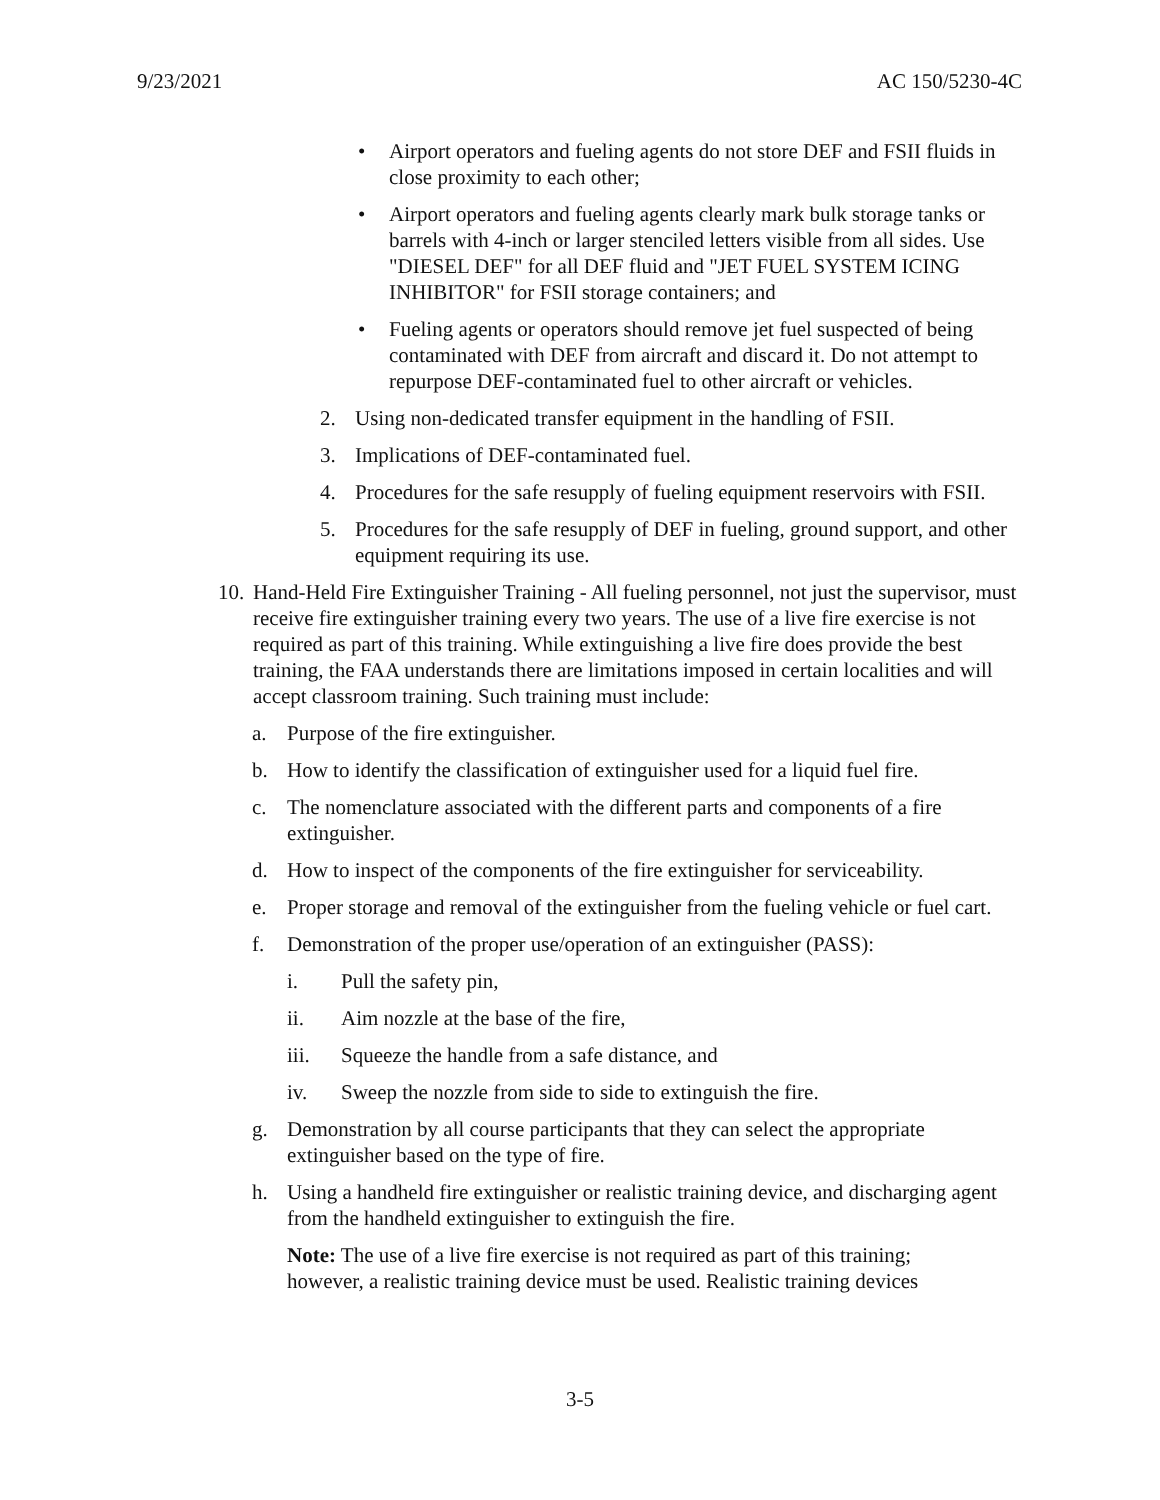9/23/2021 AC 150/5230-4C
• Airport operators and fueling agents do not store DEF and FSII fluids in close proximity to each other;
• Airport operators and fueling agents clearly mark bulk storage tanks or barrels with 4-inch or larger stenciled letters visible from all sides. Use "DIESEL DEF" for all DEF fluid and "JET FUEL SYSTEM ICING INHIBITOR" for FSII storage containers; and
• Fueling agents or operators should remove jet fuel suspected of being contaminated with DEF from aircraft and discard it. Do not attempt to repurpose DEF-contaminated fuel to other aircraft or vehicles.
2. Using non-dedicated transfer equipment in the handling of FSII.
3. Implications of DEF-contaminated fuel.
4. Procedures for the safe resupply of fueling equipment reservoirs with FSII.
5. Procedures for the safe resupply of DEF in fueling, ground support, and other equipment requiring its use.
10. Hand-Held Fire Extinguisher Training - All fueling personnel, not just the supervisor, must receive fire extinguisher training every two years. The use of a live fire exercise is not required as part of this training. While extinguishing a live fire does provide the best training, the FAA understands there are limitations imposed in certain localities and will accept classroom training. Such training must include:
a. Purpose of the fire extinguisher.
b. How to identify the classification of extinguisher used for a liquid fuel fire.
c. The nomenclature associated with the different parts and components of a fire extinguisher.
d. How to inspect of the components of the fire extinguisher for serviceability.
e. Proper storage and removal of the extinguisher from the fueling vehicle or fuel cart.
f. Demonstration of the proper use/operation of an extinguisher (PASS):
i. Pull the safety pin,
ii. Aim nozzle at the base of the fire,
iii. Squeeze the handle from a safe distance, and
iv. Sweep the nozzle from side to side to extinguish the fire.
g. Demonstration by all course participants that they can select the appropriate extinguisher based on the type of fire.
h. Using a handheld fire extinguisher or realistic training device, and discharging agent from the handheld extinguisher to extinguish the fire.
Note: The use of a live fire exercise is not required as part of this training; however, a realistic training device must be used. Realistic training devices
3-5